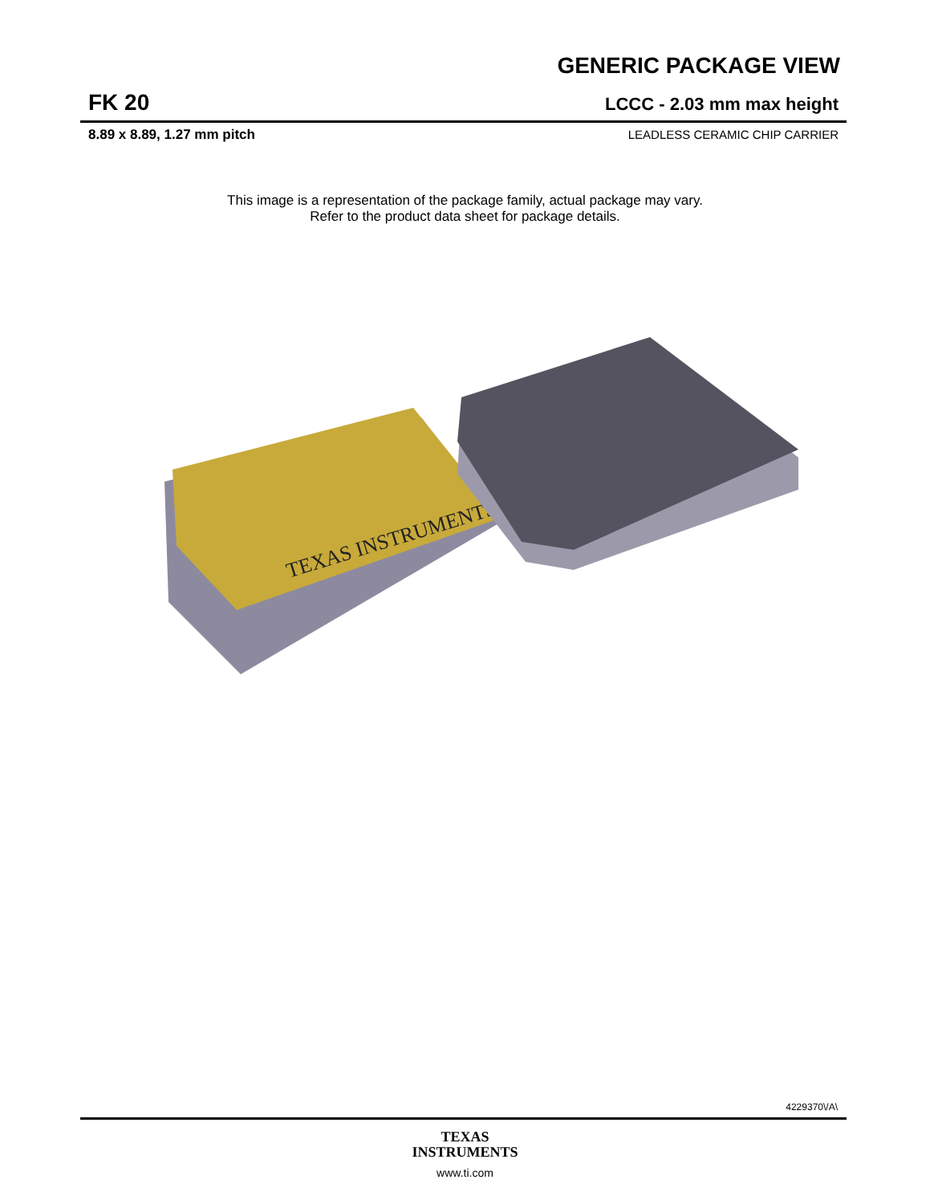GENERIC PACKAGE VIEW
FK 20 LCCC - 2.03 mm max height
8.89 x 8.89, 1.27 mm pitch LEADLESS CERAMIC CHIP CARRIER
This image is a representation of the package family, actual package may vary.
Refer to the product data sheet for package details.
TEXAS INSTRUMENTS
4229370\/A\
TEXAS
INSTRUMENTS
www.ti.com